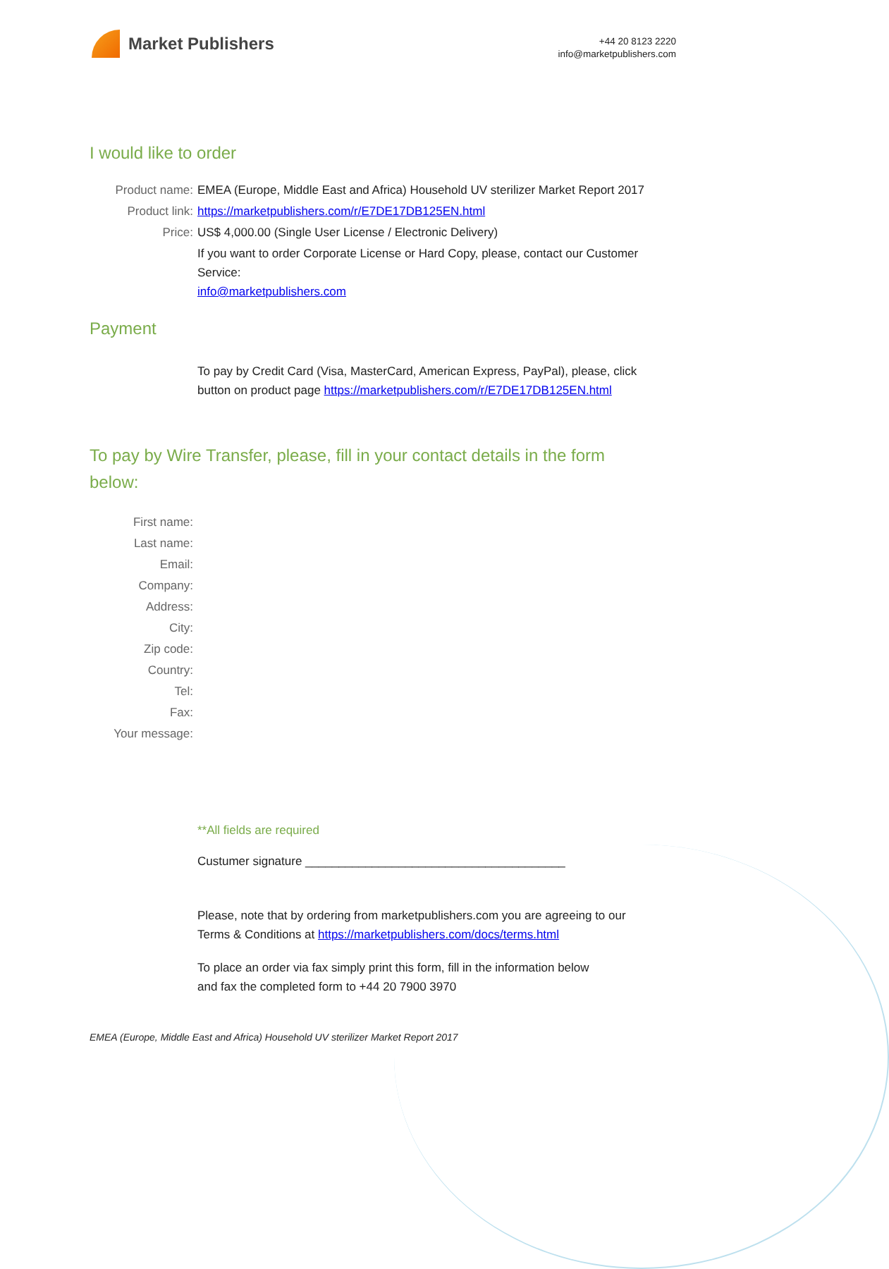Market Publishers
+44 20 8123 2220
info@marketpublishers.com
I would like to order
Product name: EMEA (Europe, Middle East and Africa) Household UV sterilizer Market Report 2017
Product link: https://marketpublishers.com/r/E7DE17DB125EN.html
Price: US$ 4,000.00 (Single User License / Electronic Delivery)
If you want to order Corporate License or Hard Copy, please, contact our Customer Service:
info@marketpublishers.com
Payment
To pay by Credit Card (Visa, MasterCard, American Express, PayPal), please, click button on product page https://marketpublishers.com/r/E7DE17DB125EN.html
To pay by Wire Transfer, please, fill in your contact details in the form below:
First name:
Last name:
Email:
Company:
Address:
City:
Zip code:
Country:
Tel:
Fax:
Your message:
**All fields are required
Custumer signature _______________________________________
Please, note that by ordering from marketpublishers.com you are agreeing to our Terms & Conditions at https://marketpublishers.com/docs/terms.html
To place an order via fax simply print this form, fill in the information below
and fax the completed form to +44 20 7900 3970
EMEA (Europe, Middle East and Africa) Household UV sterilizer Market Report 2017